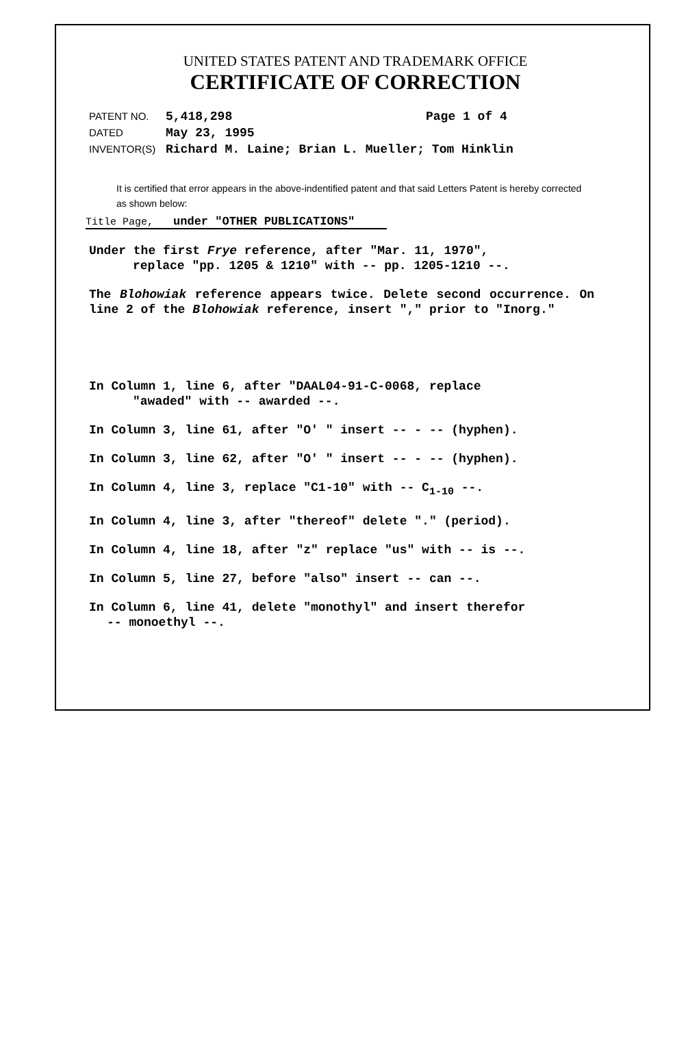UNITED STATES PATENT AND TRADEMARK OFFICE
CERTIFICATE OF CORRECTION
PATENT NO. 5,418,298 Page 1 of 4
DATED May 23, 1995
INVENTOR(S) Richard M. Laine; Brian L. Mueller; Tom Hinklin
It is certified that error appears in the above-indentified patent and that said Letters Patent is hereby corrected as shown below:
Title Page, under "OTHER PUBLICATIONS"
Under the first Frye reference, after "Mar. 11, 1970",
replace "pp. 1205 & 1210" with -- pp. 1205-1210 --.
The Blohowiak reference appears twice. Delete second occurrence. On line 2 of the Blohowiak reference, insert "," prior to "Inorg."
In Column 1, line 6, after "DAAL04-91-C-0068, replace
"awaded" with -- awarded --.
In Column 3, line 61, after "O' " insert -- - -- (hyphen).
In Column 3, line 62, after "O' " insert -- - -- (hyphen).
In Column 4, line 3, replace "C1-10" with -- C<sub>1-10</sub> --.
In Column 4, line 3, after "thereof" delete "." (period).
In Column 4, line 18, after "z" replace "us" with -- is --.
In Column 5, line 27, before "also" insert -- can --.
In Column 6, line 41, delete "monothyl" and insert therefor
-- monoethyl --.